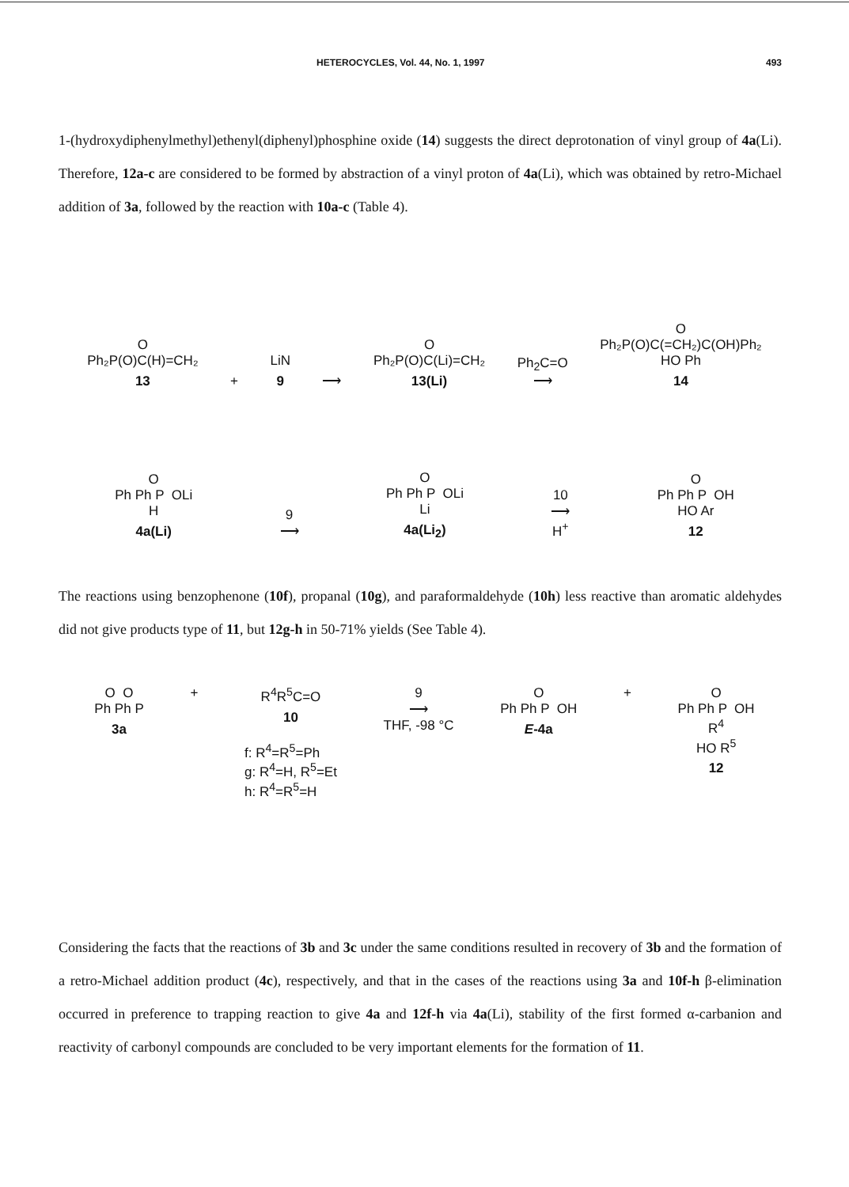HETEROCYCLES, Vol. 44, No. 1, 1997 493
1-(hydroxydiphenylmethyl)ethenyl(diphenyl)phosphine oxide (14) suggests the direct deprotonation of vinyl group of 4a(Li). Therefore, 12a-c are considered to be formed by abstraction of a vinyl proton of 4a(Li), which was obtained by retro-Michael addition of 3a, followed by the reaction with 10a-c (Table 4).
O
Ph₂P(O)C(H)=CH₂
13
+
LiN
9
⟶
O
Ph₂P(O)C(Li)=CH₂
13(Li)
Ph<sub>2</sub>C=O
⟶
O
Ph₂P(O)C(=CH₂)C(OH)Ph₂
HO Ph
14
O
Ph Ph P OLi
H
4a(Li)
9
⟶
O
Ph Ph P OLi
Li
4a(Li<sub>2</sub>)
10
⟶
H<sup>+</sup>
O
Ph Ph P OH
HO Ar
12
The reactions using benzophenone (10f), propanal (10g), and paraformaldehyde (10h) less reactive than aromatic aldehydes did not give products type of 11, but 12g-h in 50-71% yields (See Table 4).
O O
Ph Ph P
3a
+ R<sup>4</sup>R<sup>5</sup>C=O
10
f: R<sup>4</sup>=R<sup>5</sup>=Ph
g: R<sup>4</sup>=H, R<sup>5</sup>=Et
h: R<sup>4</sup>=R<sup>5</sup>=H
9
⟶
THF, -98 °C
O
Ph Ph P OH
E-4a
+ O
Ph Ph P OH
R<sup>4</sup>
HO R<sup>5</sup>
12
Considering the facts that the reactions of 3b and 3c under the same conditions resulted in recovery of 3b and the formation of a retro-Michael addition product (4c), respectively, and that in the cases of the reactions using 3a and 10f-h β-elimination occurred in preference to trapping reaction to give 4a and 12f-h via 4a(Li), stability of the first formed α-carbanion and reactivity of carbonyl compounds are concluded to be very important elements for the formation of 11.